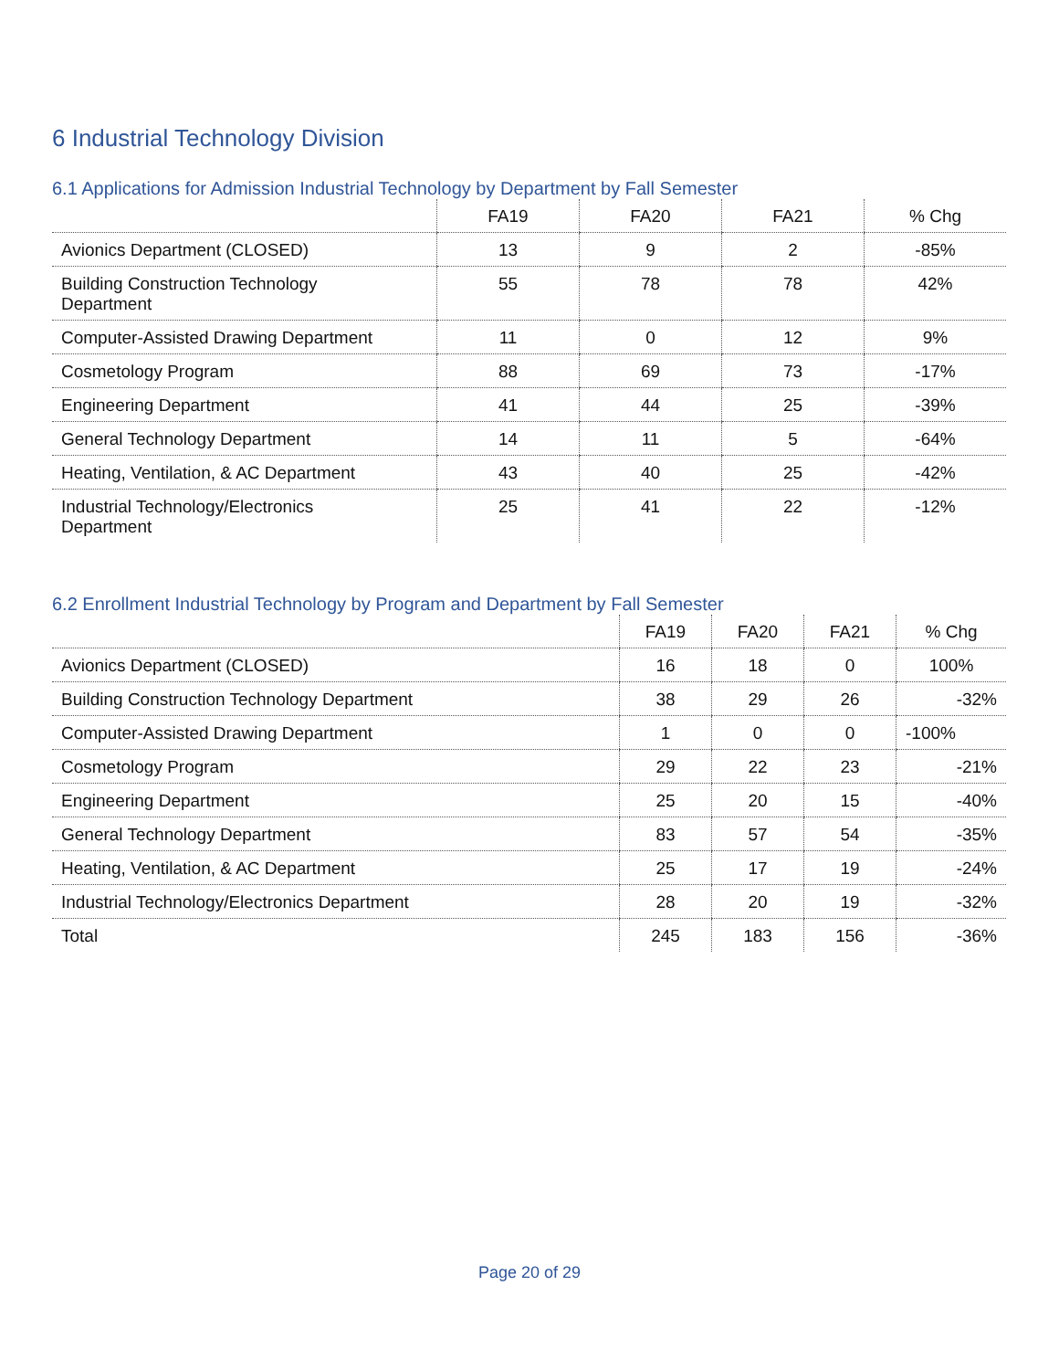6 Industrial Technology Division
6.1 Applications for Admission Industrial Technology by Department by Fall Semester
| | FA19 | FA20 | FA21 | % Chg |
| --- | --- | --- | --- | --- |
| Avionics Department (CLOSED) | 13 | 9 | 2 | -85% |
| Building Construction Technology Department | 55 | 78 | 78 | 42% |
| Computer-Assisted Drawing Department | 11 | 0 | 12 | 9% |
| Cosmetology Program | 88 | 69 | 73 | -17% |
| Engineering Department | 41 | 44 | 25 | -39% |
| General Technology Department | 14 | 11 | 5 | -64% |
| Heating, Ventilation, & AC Department | 43 | 40 | 25 | -42% |
| Industrial Technology/Electronics Department | 25 | 41 | 22 | -12% |
6.2 Enrollment Industrial Technology by Program and Department by Fall Semester
| | FA19 | FA20 | FA21 | % Chg |
| --- | --- | --- | --- | --- |
| Avionics Department (CLOSED) | 16 | 18 | 0 | 100% |
| Building Construction Technology Department | 38 | 29 | 26 | -32% |
| Computer-Assisted Drawing Department | 1 | 0 | 0 | -100% |
| Cosmetology Program | 29 | 22 | 23 | -21% |
| Engineering Department | 25 | 20 | 15 | -40% |
| General Technology Department | 83 | 57 | 54 | -35% |
| Heating, Ventilation, & AC Department | 25 | 17 | 19 | -24% |
| Industrial Technology/Electronics Department | 28 | 20 | 19 | -32% |
| Total | 245 | 183 | 156 | -36% |
Page 20 of 29